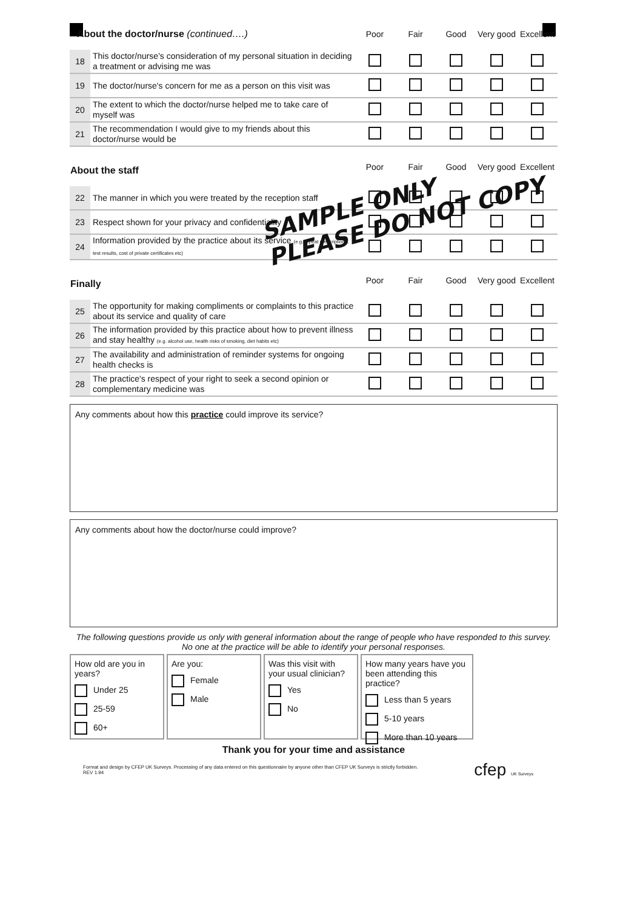| About the doctor/nurse (continued….) | | Poor | Fair | Good | Very good | Excellent |
| --- | --- | --- | --- | --- | --- | --- |
| 18 | This doctor/nurse's consideration of my personal situation in deciding a treatment or advising me was | | | | | |
| 19 | The doctor/nurse's concern for me as a person on this visit was | | | | | |
| 20 | The extent to which the doctor/nurse helped me to take care of myself was | | | | | |
| 21 | The recommendation I would give to my friends about this doctor/nurse would be | | | | | |
| About the staff | | Poor | Fair | Good | Very good | Excellent |
| 22 | The manner in which you were treated by the reception staff | | | | | |
| 23 | Respect shown for your privacy and confidentiality | | | | | |
| 24 | Information provided by the practice about its service (e.g. repeat prescriptions, test results, cost of private certificates etc) | | | | | |
| Finally | | Poor | Fair | Good | Very good | Excellent |
| 25 | The opportunity for making compliments or complaints to this practice about its service and quality of care | | | | | |
| 26 | The information provided by this practice about how to prevent illness and stay healthy (e.g. alcohol use, health risks of smoking, diet habits etc) | | | | | |
| 27 | The availability and administration of reminder systems for ongoing health checks is | | | | | |
| 28 | The practice's respect of your right to seek a second opinion or complementary medicine was | | | | | |
Any comments about how this practice could improve its service?
Any comments about how the doctor/nurse could improve?
The following questions provide us only with general information about the range of people who have responded to this survey. No one at the practice will be able to identify your personal responses.
How old are you in years?
Under 25
25-59
60+
Are you:
Female
Male
Was this visit with your usual clinician?
Yes
No
How many years have you been attending this practice?
Less than 5 years
5-10 years
More than 10 years
Thank you for your time and assistance
Format and design by CFEP UK Surveys. Processing of any data entered on this questionnaire by anyone other than CFEP UK Surveys is strictly forbidden.
REV 1.94
cfep UK Surveys
SAMPLE ONLY
PLEASE DO NOT COPY